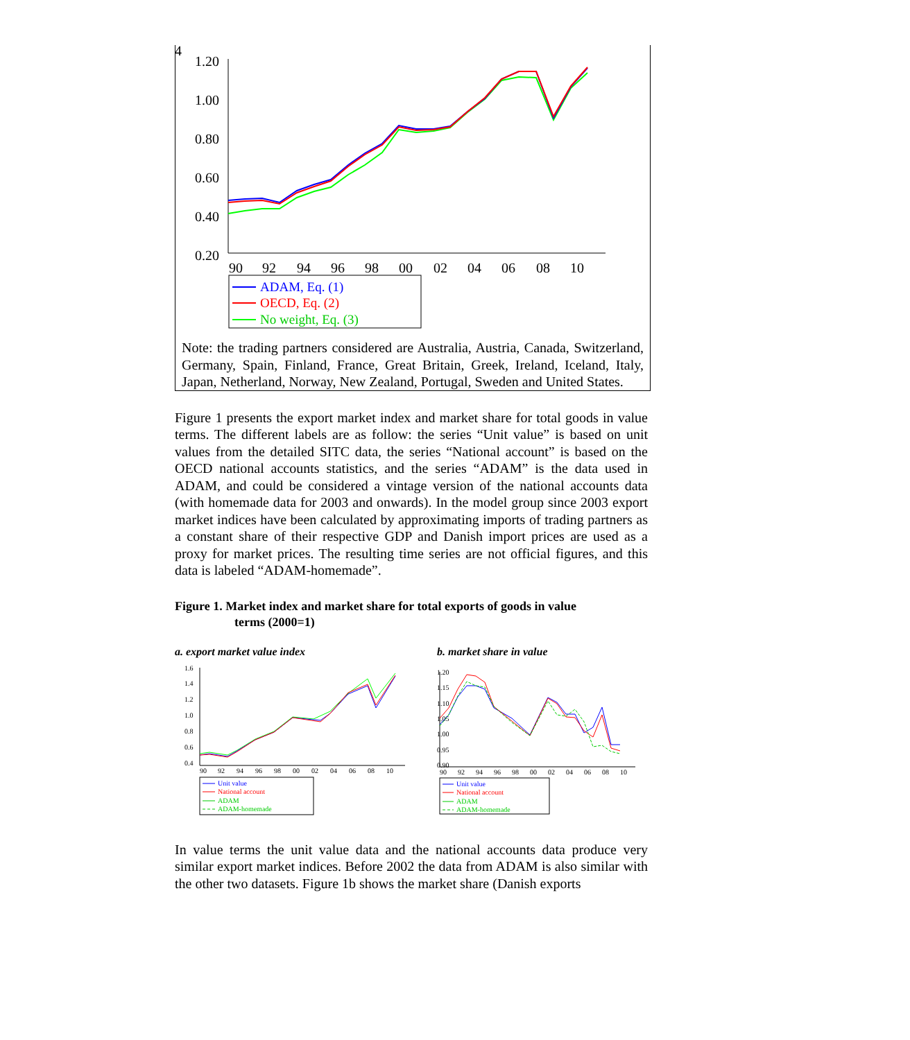4
1.20
1.00
0.80
0.60
0.40
0.20
90
92
94
96
98
00
02
04
06
08
10
ADAM, Eq. (1)
OECD, Eq. (2)
No weight, Eq. (3)
Note: the trading partners considered are Australia, Austria, Canada, Switzerland, Germany, Spain, Finland, France, Great Britain, Greek, Ireland, Iceland, Italy, Japan, Netherland, Norway, New Zealand, Portugal, Sweden and United States.
Figure 1 presents the export market index and market share for total goods in value terms. The different labels are as follow: the series “Unit value” is based on unit values from the detailed SITC data, the series “National account” is based on the OECD national accounts statistics, and the series “ADAM” is the data used in ADAM, and could be considered a vintage version of the national accounts data (with homemade data for 2003 and onwards). In the model group since 2003 export market indices have been calculated by approximating imports of trading partners as a constant share of their respective GDP and Danish import prices are used as a proxy for market prices. The resulting time series are not official figures, and this data is labeled “ADAM-homemade”.
Figure 1. Market index and market share for total exports of goods in value
terms (2000=1)
a. export market value index
1.6
1.4
1.2
1.0
0.8
0.6
0.4
90
92
94
96
98
00
02
04
06
08
10
Unit value
National account
ADAM
ADAM-homemade
b. market share in value
1.20
1.15
1.10
1.05
1.00
0.95
0.90
90
92
94
96
98
00
02
04
06
08
10
Unit value
National account
ADAM
ADAM-homemade
In value terms the unit value data and the national accounts data produce very similar export market indices. Before 2002 the data from ADAM is also similar with the other two datasets. Figure 1b shows the market share (Danish exports